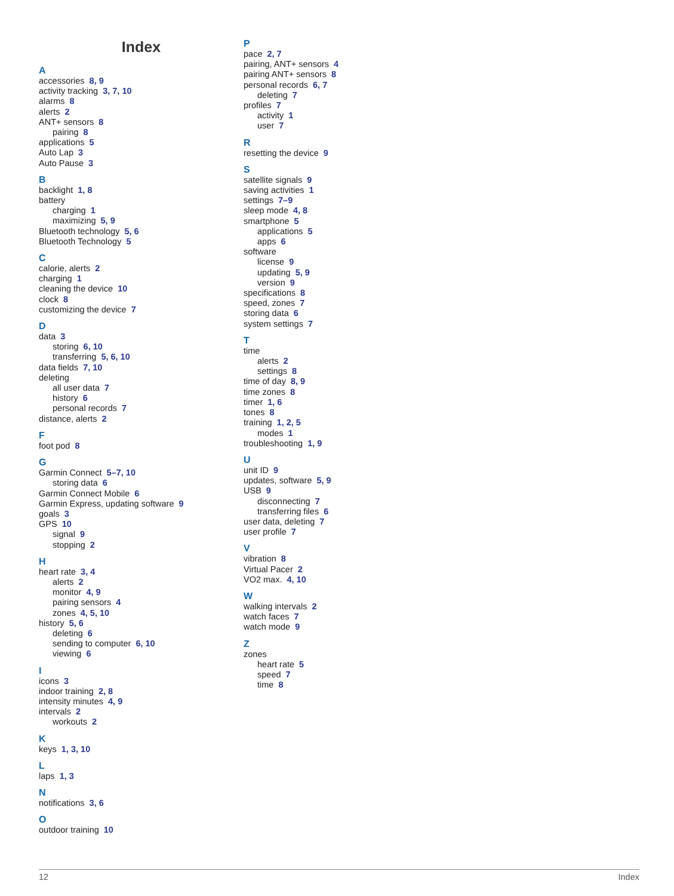Index
A
accessories 8, 9
activity tracking 3, 7, 10
alarms 8
alerts 2
ANT+ sensors 8
pairing 8
applications 5
Auto Lap 3
Auto Pause 3
B
backlight 1, 8
battery
charging 1
maximizing 5, 9
Bluetooth technology 5, 6
Bluetooth Technology 5
C
calorie, alerts 2
charging 1
cleaning the device 10
clock 8
customizing the device 7
D
data 3
storing 6, 10
transferring 5, 6, 10
data fields 7, 10
deleting
all user data 7
history 6
personal records 7
distance, alerts 2
F
foot pod 8
G
Garmin Connect 5–7, 10
storing data 6
Garmin Connect Mobile 6
Garmin Express, updating software 9
goals 3
GPS 10
signal 9
stopping 2
H
heart rate 3, 4
alerts 2
monitor 4, 9
pairing sensors 4
zones 4, 5, 10
history 5, 6
deleting 6
sending to computer 6, 10
viewing 6
I
icons 3
indoor training 2, 8
intensity minutes 4, 9
intervals 2
workouts 2
K
keys 1, 3, 10
L
laps 1, 3
N
notifications 3, 6
O
outdoor training 10
P
pace 2, 7
pairing, ANT+ sensors 4
pairing ANT+ sensors 8
personal records 6, 7
deleting 7
profiles 7
activity 1
user 7
R
resetting the device 9
S
satellite signals 9
saving activities 1
settings 7–9
sleep mode 4, 8
smartphone 5
applications 5
apps 6
software
license 9
updating 5, 9
version 9
specifications 8
speed, zones 7
storing data 6
system settings 7
T
time
alerts 2
settings 8
time of day 8, 9
time zones 8
timer 1, 6
tones 8
training 1, 2, 5
modes 1
troubleshooting 1, 9
U
unit ID 9
updates, software 5, 9
USB 9
disconnecting 7
transferring files 6
user data, deleting 7
user profile 7
V
vibration 8
Virtual Pacer 2
VO2 max. 4, 10
W
walking intervals 2
watch faces 7
watch mode 9
Z
zones
heart rate 5
speed 7
time 8
12 Index